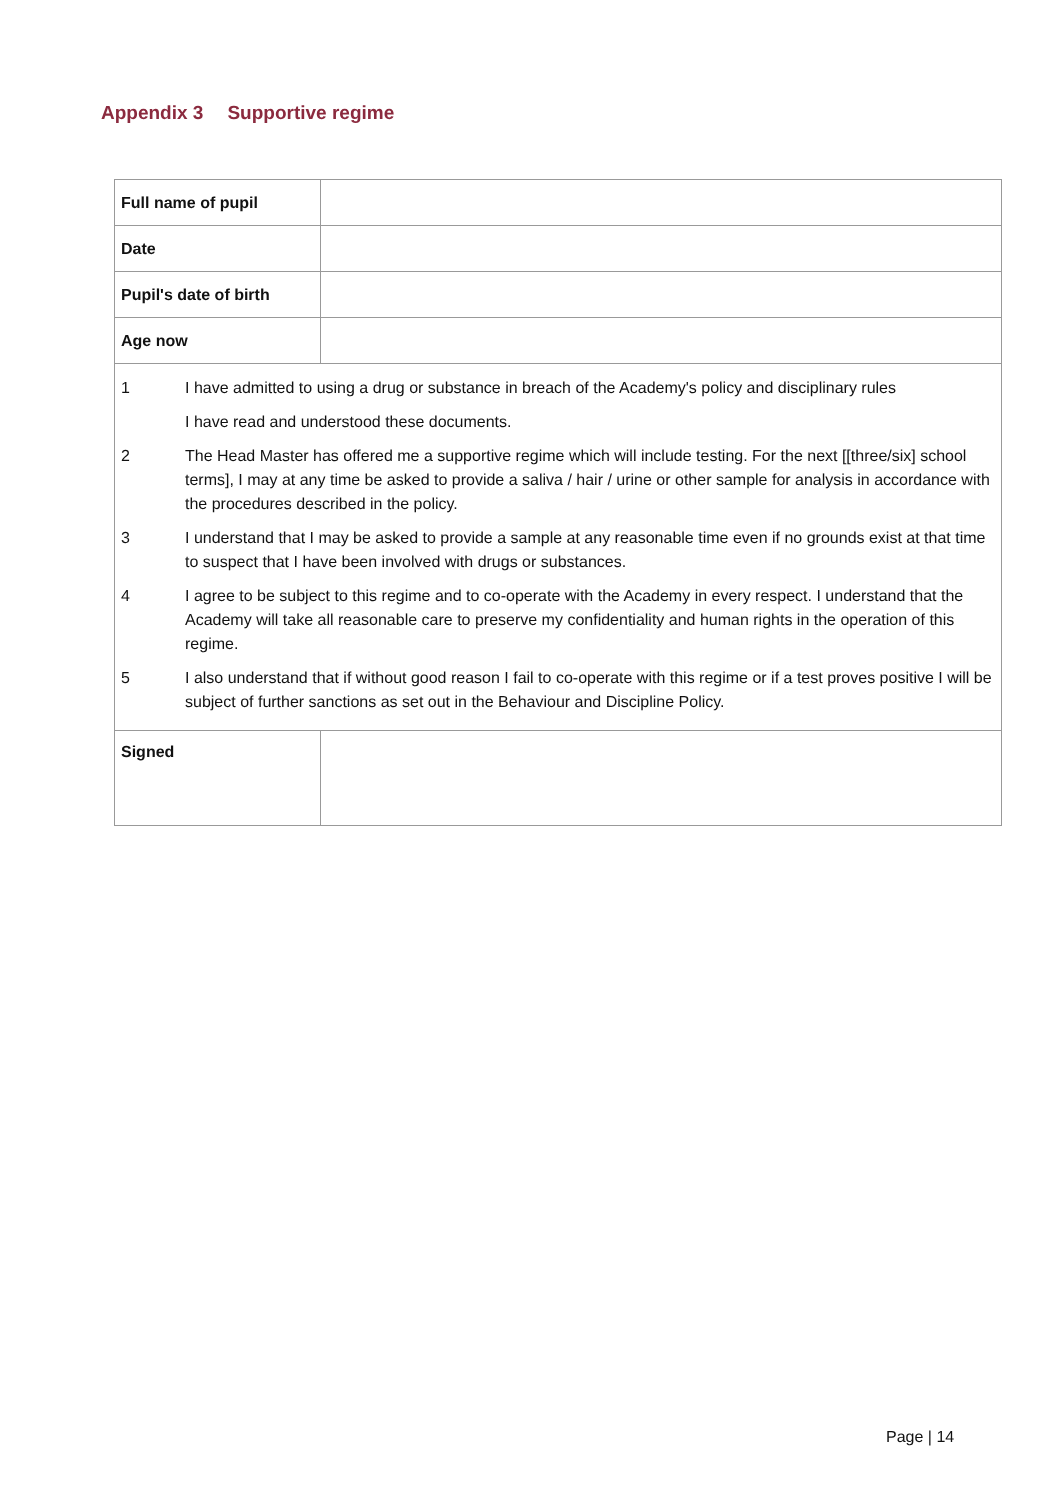Appendix 3 Supportive regime
| Full name of pupil | |
| Date | |
| Pupil's date of birth | |
| Age now | |
| 1 I have admitted to using a drug or substance in breach of the Academy's policy and disciplinary rules I have read and understood these documents. 2 The Head Master has offered me a supportive regime which will include testing. For the next [[three/six] school terms], I may at any time be asked to provide a saliva / hair / urine or other sample for analysis in accordance with the procedures described in the policy. 3 I understand that I may be asked to provide a sample at any reasonable time even if no grounds exist at that time to suspect that I have been involved with drugs or substances. 4 I agree to be subject to this regime and to co-operate with the Academy in every respect. I understand that the Academy will take all reasonable care to preserve my confidentiality and human rights in the operation of this regime. 5 I also understand that if without good reason I fail to co-operate with this regime or if a test proves positive I will be subject of further sanctions as set out in the Behaviour and Discipline Policy. | |
| Signed | |
Page | 14